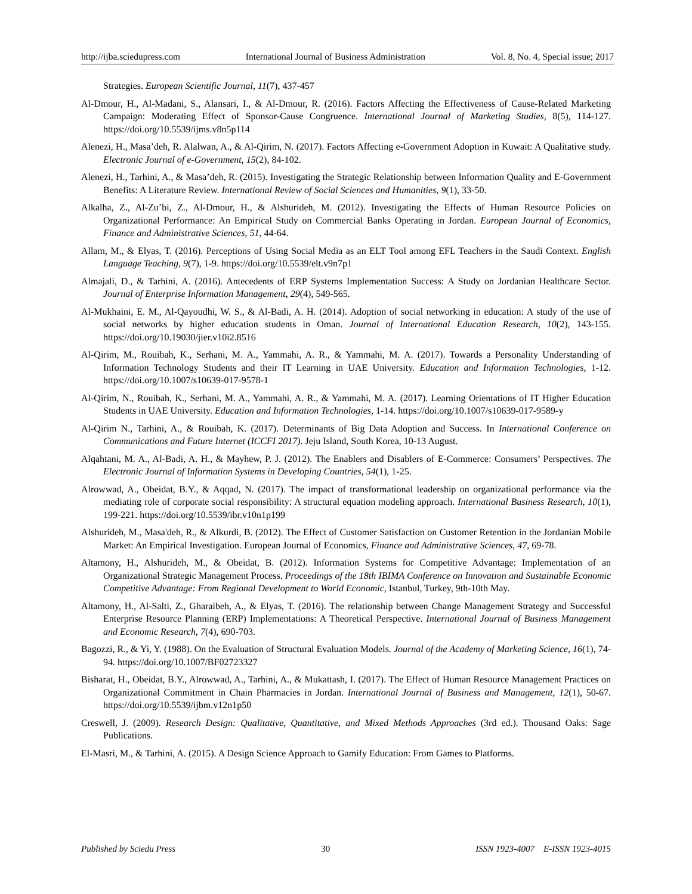http://ijba.sciedupress.com International Journal of Business Administration Vol. 8, No. 4, Special issue; 2017
Strategies. European Scientific Journal, 11(7), 437-457
Al-Dmour, H., Al-Madani, S., Alansari, I., & Al-Dmour, R. (2016). Factors Affecting the Effectiveness of Cause-Related Marketing Campaign: Moderating Effect of Sponsor-Cause Congruence. International Journal of Marketing Studies, 8(5), 114-127. https://doi.org/10.5539/ijms.v8n5p114
Alenezi, H., Masa’deh, R. Alalwan, A., & Al-Qirim, N. (2017). Factors Affecting e-Government Adoption in Kuwait: A Qualitative study. Electronic Journal of e-Government, 15(2), 84-102.
Alenezi, H., Tarhini, A., & Masa’deh, R. (2015). Investigating the Strategic Relationship between Information Quality and E-Government Benefits: A Literature Review. International Review of Social Sciences and Humanities, 9(1), 33-50.
Alkalha, Z., Al-Zu’bi, Z., Al-Dmour, H., & Alshurideh, M. (2012). Investigating the Effects of Human Resource Policies on Organizational Performance: An Empirical Study on Commercial Banks Operating in Jordan. European Journal of Economics, Finance and Administrative Sciences, 51, 44-64.
Allam, M., & Elyas, T. (2016). Perceptions of Using Social Media as an ELT Tool among EFL Teachers in the Saudi Context. English Language Teaching, 9(7), 1-9. https://doi.org/10.5539/elt.v9n7p1
Almajali, D., & Tarhini, A. (2016). Antecedents of ERP Systems Implementation Success: A Study on Jordanian Healthcare Sector. Journal of Enterprise Information Management, 29(4), 549-565.
Al-Mukhaini, E. M., Al-Qayoudhi, W. S., & Al-Badi, A. H. (2014). Adoption of social networking in education: A study of the use of social networks by higher education students in Oman. Journal of International Education Research, 10(2), 143-155. https://doi.org/10.19030/jier.v10i2.8516
Al-Qirim, M., Rouibah, K., Serhani, M. A., Yammahi, A. R., & Yammahi, M. A. (2017). Towards a Personality Understanding of Information Technology Students and their IT Learning in UAE University. Education and Information Technologies, 1-12. https://doi.org/10.1007/s10639-017-9578-1
Al-Qirim, N., Rouibah, K., Serhani, M. A., Yammahi, A. R., & Yammahi, M. A. (2017). Learning Orientations of IT Higher Education Students in UAE University. Education and Information Technologies, 1-14. https://doi.org/10.1007/s10639-017-9589-y
Al-Qirim N., Tarhini, A., & Rouibah, K. (2017). Determinants of Big Data Adoption and Success. In International Conference on Communications and Future Internet (ICCFI 2017). Jeju Island, South Korea, 10-13 August.
Alqahtani, M. A., Al-Badi, A. H., & Mayhew, P. J. (2012). The Enablers and Disablers of E-Commerce: Consumers’ Perspectives. The Electronic Journal of Information Systems in Developing Countries, 54(1), 1-25.
Alrowwad, A., Obeidat, B.Y., & Aqqad, N. (2017). The impact of transformational leadership on organizational performance via the mediating role of corporate social responsibility: A structural equation modeling approach. International Business Research, 10(1), 199-221. https://doi.org/10.5539/ibr.v10n1p199
Alshurideh, M., Masa'deh, R., & Alkurdi, B. (2012). The Effect of Customer Satisfaction on Customer Retention in the Jordanian Mobile Market: An Empirical Investigation. European Journal of Economics, Finance and Administrative Sciences, 47, 69-78.
Altamony, H., Alshurideh, M., & Obeidat, B. (2012). Information Systems for Competitive Advantage: Implementation of an Organizational Strategic Management Process. Proceedings of the 18th IBIMA Conference on Innovation and Sustainable Economic Competitive Advantage: From Regional Development to World Economic, Istanbul, Turkey, 9th-10th May.
Altamony, H., Al-Salti, Z., Gharaibeh, A., & Elyas, T. (2016). The relationship between Change Management Strategy and Successful Enterprise Resource Planning (ERP) Implementations: A Theoretical Perspective. International Journal of Business Management and Economic Research, 7(4), 690-703.
Bagozzi, R., & Yi, Y. (1988). On the Evaluation of Structural Evaluation Models. Journal of the Academy of Marketing Science, 16(1), 74-94. https://doi.org/10.1007/BF02723327
Bisharat, H., Obeidat, B.Y., Alrowwad, A., Tarhini, A., & Mukattash, I. (2017). The Effect of Human Resource Management Practices on Organizational Commitment in Chain Pharmacies in Jordan. International Journal of Business and Management, 12(1), 50-67. https://doi.org/10.5539/ijbm.v12n1p50
Creswell, J. (2009). Research Design: Qualitative, Quantitative, and Mixed Methods Approaches (3rd ed.). Thousand Oaks: Sage Publications.
El-Masri, M., & Tarhini, A. (2015). A Design Science Approach to Gamify Education: From Games to Platforms.
Published by Sciedu Press 30 ISSN 1923-4007 E-ISSN 1923-4015